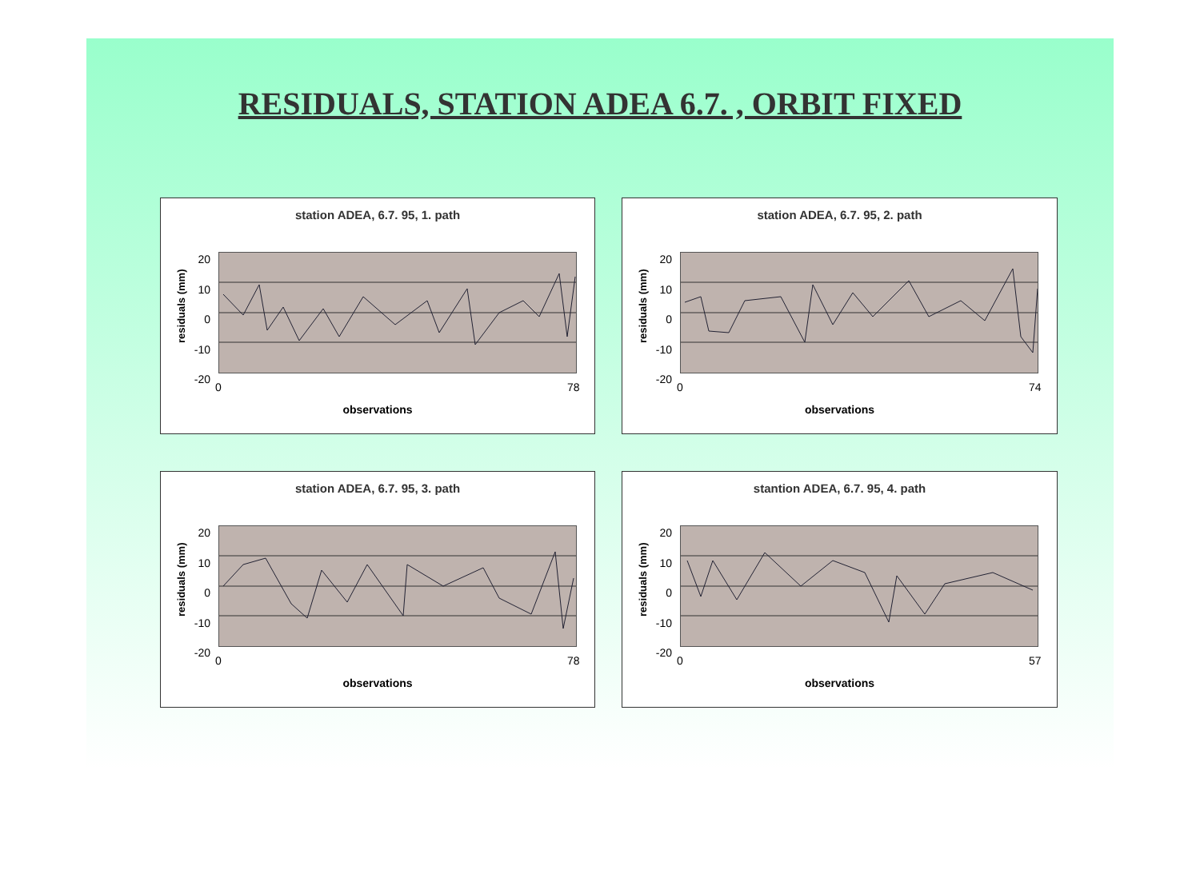RESIDUALS, STATION ADEA 6.7. , ORBIT FIXED
station ADEA, 6.7. 95, 1. path
residuals (mm)
20
10
0
-10
-20
0 78
observations
station ADEA, 6.7. 95, 2. path
residuals (mm)
20
10
0
-10
-20
0 74
observations
station ADEA, 6.7. 95, 3. path
residuals (mm)
20
10
0
-10
-20
0 78
observations
stantion ADEA, 6.7. 95, 4. path
residuals (mm)
20
10
0
-10
-20
0 57
observations